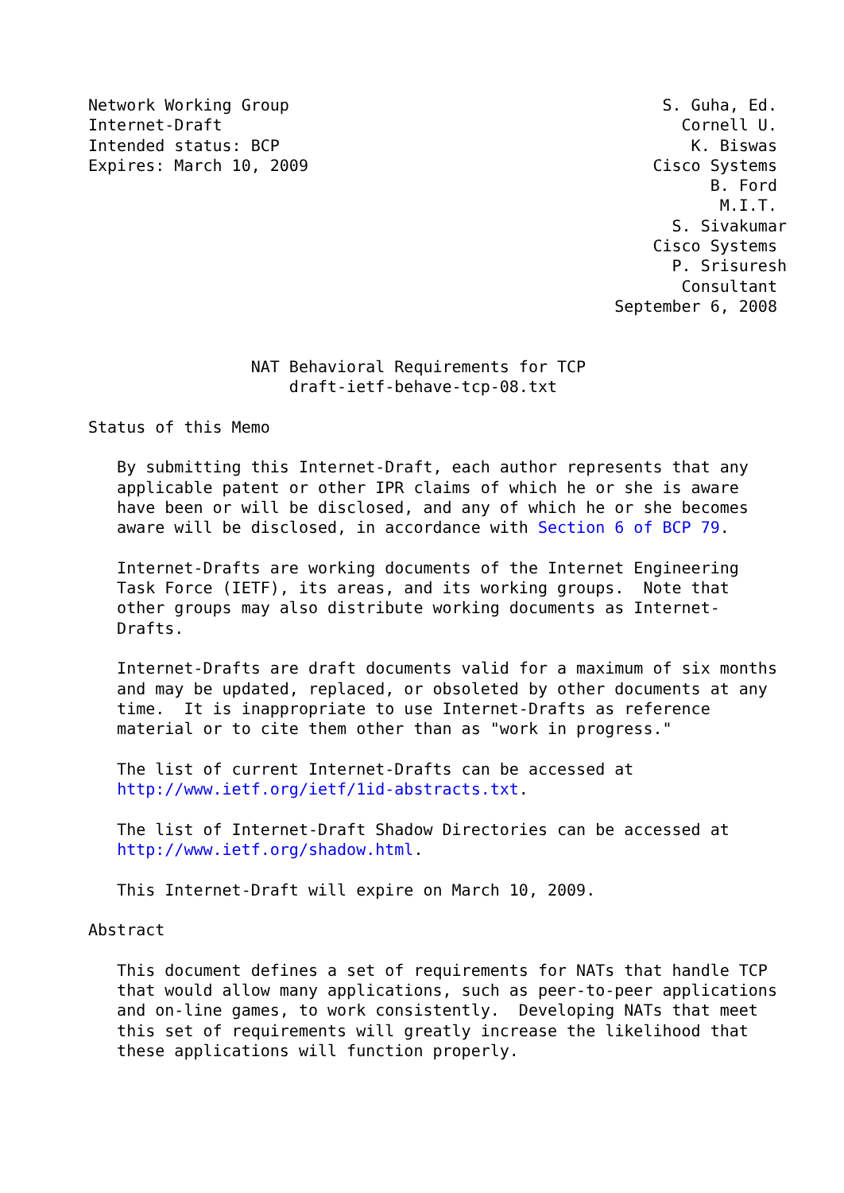Network Working Group                                       S. Guha, Ed.
Internet-Draft                                                Cornell U.
Intended status: BCP                                           K. Biswas
Expires: March 10, 2009                                    Cisco Systems
                                                                 B. Ford
                                                                  M.I.T.
                                                             S. Sivakumar
                                                           Cisco Systems
                                                             P. Srisuresh
                                                              Consultant
                                                       September 6, 2008


                 NAT Behavioral Requirements for TCP
                     draft-ietf-behave-tcp-08.txt

Status of this Memo

   By submitting this Internet-Draft, each author represents that any
   applicable patent or other IPR claims of which he or she is aware
   have been or will be disclosed, and any of which he or she becomes
   aware will be disclosed, in accordance with Section 6 of BCP 79.

   Internet-Drafts are working documents of the Internet Engineering
   Task Force (IETF), its areas, and its working groups.  Note that
   other groups may also distribute working documents as Internet-
   Drafts.

   Internet-Drafts are draft documents valid for a maximum of six months
   and may be updated, replaced, or obsoleted by other documents at any
   time.  It is inappropriate to use Internet-Drafts as reference
   material or to cite them other than as "work in progress."

   The list of current Internet-Drafts can be accessed at
   http://www.ietf.org/ietf/1id-abstracts.txt.

   The list of Internet-Draft Shadow Directories can be accessed at
   http://www.ietf.org/shadow.html.

   This Internet-Draft will expire on March 10, 2009.

Abstract

   This document defines a set of requirements for NATs that handle TCP
   that would allow many applications, such as peer-to-peer applications
   and on-line games, to work consistently.  Developing NATs that meet
   this set of requirements will greatly increase the likelihood that
   these applications will function properly.